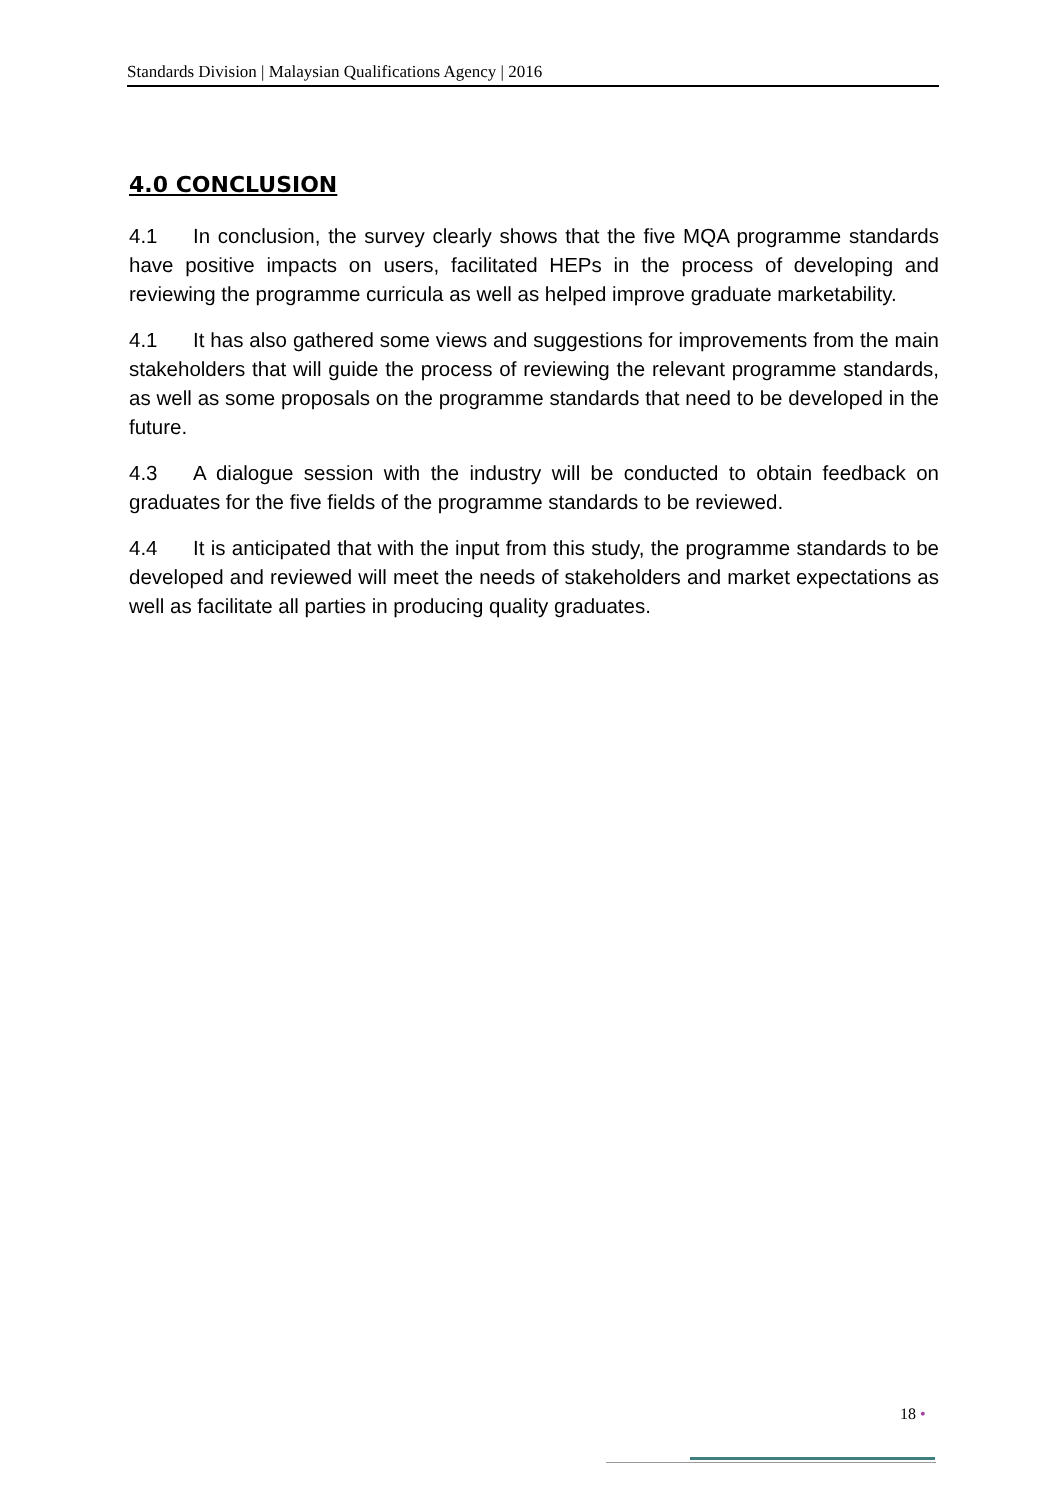Standards Division | Malaysian Qualifications Agency | 2016
4.0 CONCLUSION
4.1 In conclusion, the survey clearly shows that the five MQA programme standards have positive impacts on users, facilitated HEPs in the process of developing and reviewing the programme curricula as well as helped improve graduate marketability.
4.1 It has also gathered some views and suggestions for improvements from the main stakeholders that will guide the process of reviewing the relevant programme standards, as well as some proposals on the programme standards that need to be developed in the future.
4.3 A dialogue session with the industry will be conducted to obtain feedback on graduates for the five fields of the programme standards to be reviewed.
4.4 It is anticipated that with the input from this study, the programme standards to be developed and reviewed will meet the needs of stakeholders and market expectations as well as facilitate all parties in producing quality graduates.
18 •